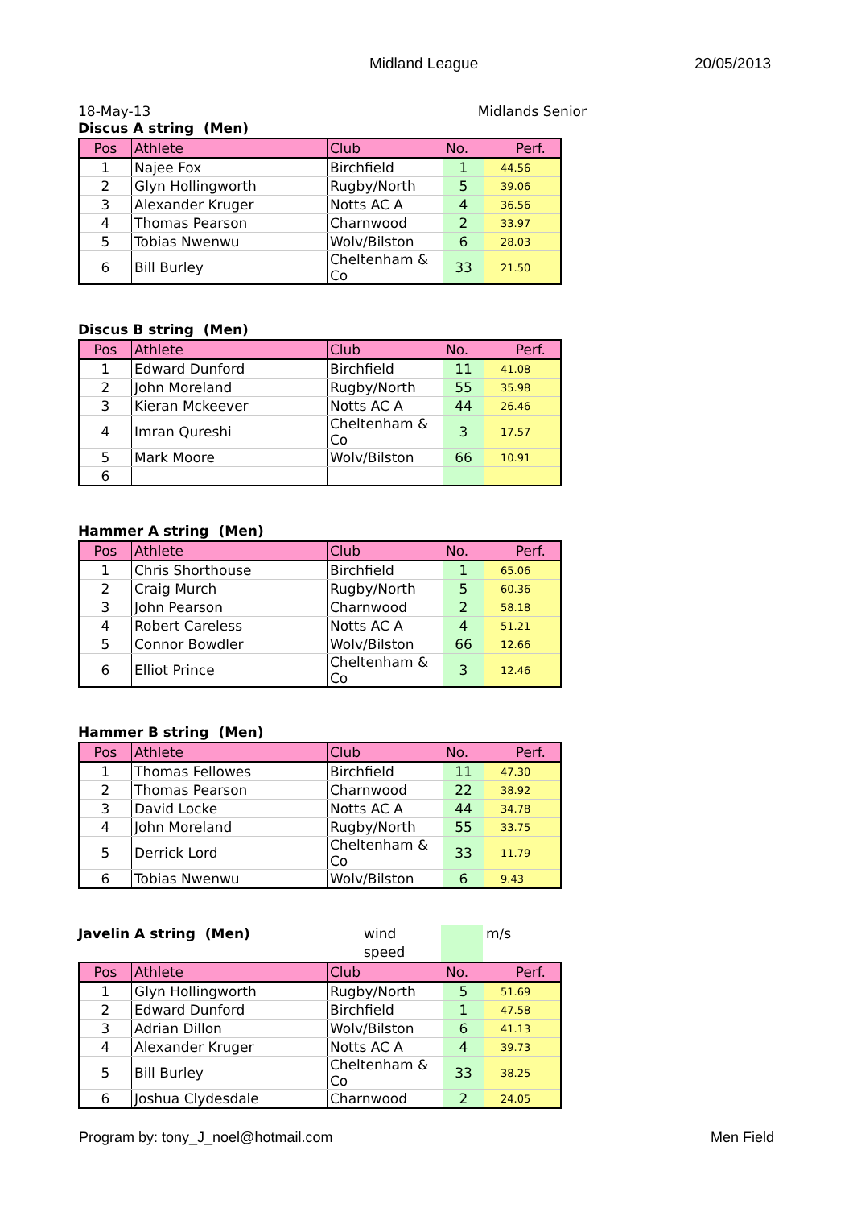Midland League 20/05/2013
18-May-13 Midlands Senior
Discus A string (Men)
| Pos | Athlete | Club | No. | Perf. |
| --- | --- | --- | --- | --- |
| 1 | Najee Fox | Birchfield | 1 | 44.56 |
| 2 | Glyn Hollingworth | Rugby/North | 5 | 39.06 |
| 3 | Alexander Kruger | Notts AC A | 4 | 36.56 |
| 4 | Thomas Pearson | Charnwood | 2 | 33.97 |
| 5 | Tobias Nwenwu | Wolv/Bilston | 6 | 28.03 |
| 6 | Bill Burley | Cheltenham & Co | 33 | 21.50 |
Discus B string (Men)
| Pos | Athlete | Club | No. | Perf. |
| --- | --- | --- | --- | --- |
| 1 | Edward Dunford | Birchfield | 11 | 41.08 |
| 2 | John Moreland | Rugby/North | 55 | 35.98 |
| 3 | Kieran Mckeever | Notts AC A | 44 | 26.46 |
| 4 | Imran Qureshi | Cheltenham & Co | 3 | 17.57 |
| 5 | Mark Moore | Wolv/Bilston | 66 | 10.91 |
| 6 | | | | |
Hammer A string (Men)
| Pos | Athlete | Club | No. | Perf. |
| --- | --- | --- | --- | --- |
| 1 | Chris Shorthouse | Birchfield | 1 | 65.06 |
| 2 | Craig Murch | Rugby/North | 5 | 60.36 |
| 3 | John Pearson | Charnwood | 2 | 58.18 |
| 4 | Robert Careless | Notts AC A | 4 | 51.21 |
| 5 | Connor Bowdler | Wolv/Bilston | 66 | 12.66 |
| 6 | Elliot Prince | Cheltenham & Co | 3 | 12.46 |
Hammer B string (Men)
| Pos | Athlete | Club | No. | Perf. |
| --- | --- | --- | --- | --- |
| 1 | Thomas Fellowes | Birchfield | 11 | 47.30 |
| 2 | Thomas Pearson | Charnwood | 22 | 38.92 |
| 3 | David Locke | Notts AC A | 44 | 34.78 |
| 4 | John Moreland | Rugby/North | 55 | 33.75 |
| 5 | Derrick Lord | Cheltenham & Co | 33 | 11.79 |
| 6 | Tobias Nwenwu | Wolv/Bilston | 6 | 9.43 |
Javelin A string (Men)
wind speed m/s
| Pos | Athlete | Club | No. | Perf. |
| --- | --- | --- | --- | --- |
| 1 | Glyn Hollingworth | Rugby/North | 5 | 51.69 |
| 2 | Edward Dunford | Birchfield | 1 | 47.58 |
| 3 | Adrian Dillon | Wolv/Bilston | 6 | 41.13 |
| 4 | Alexander Kruger | Notts AC A | 4 | 39.73 |
| 5 | Bill Burley | Cheltenham & Co | 33 | 38.25 |
| 6 | Joshua Clydesdale | Charnwood | 2 | 24.05 |
Program by: tony_J_noel@hotmail.com Men Field